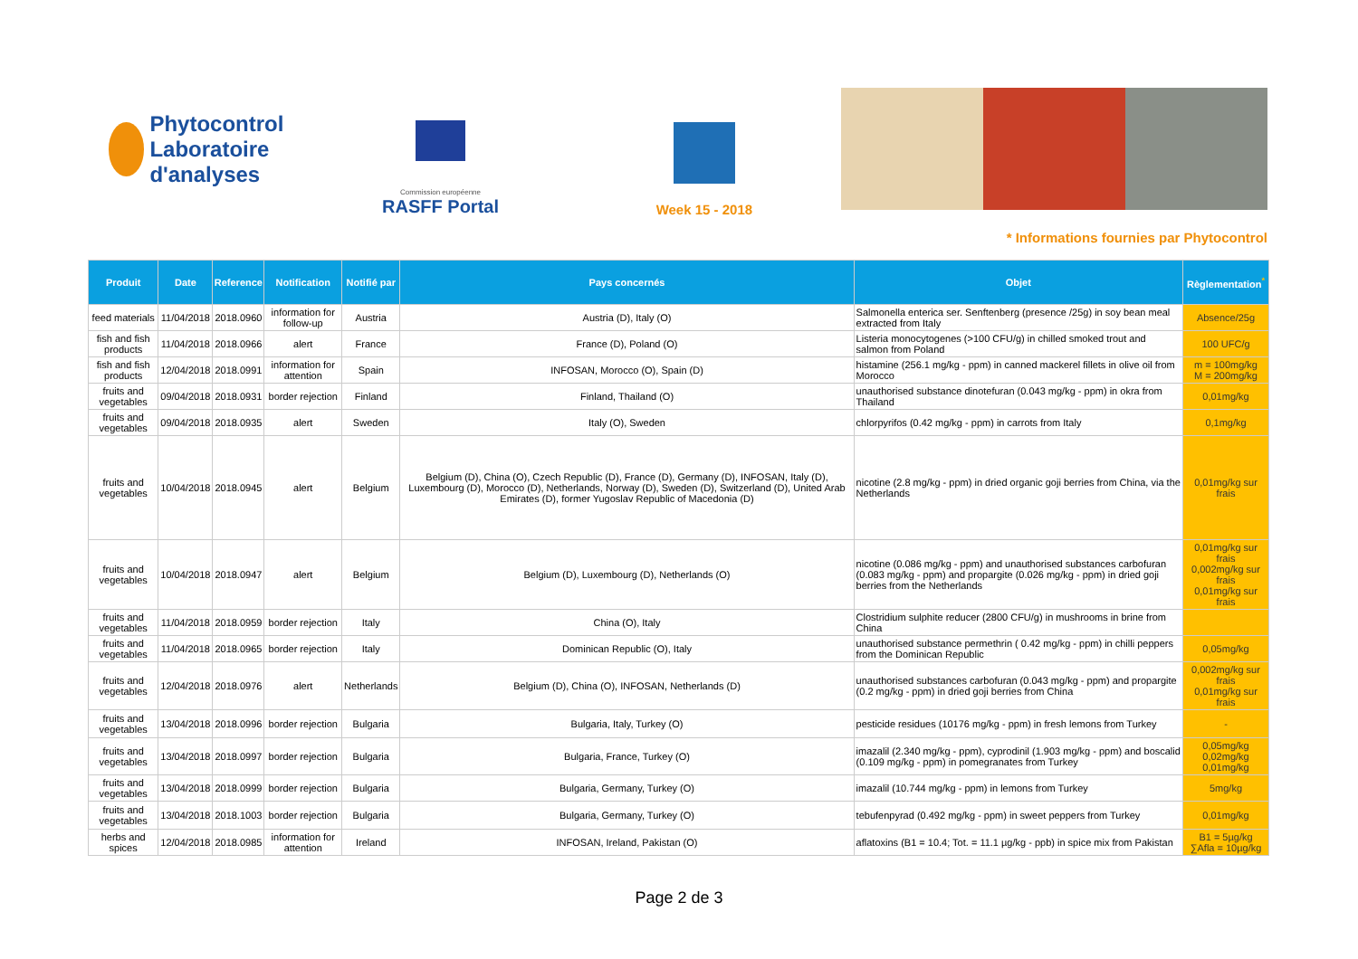Phytocontrol
Laboratoire d'analyses
Commission européenne
RASFF Portal
Week 15 - 2018
* Informations fournies par Phytocontrol
| Produit | Date | Reference | Notification | Notifié par | Pays concernés | Objet | Règlementation<sup>*</sup> |
| --- | --- | --- | --- | --- | --- | --- | --- |
| feed materials | 11/04/2018 | 2018.0960 | information for follow-up | Austria | Austria (D), Italy (O) | Salmonella enterica ser. Senftenberg (presence /25g) in soy bean meal extracted from Italy | Absence/25g |
| fish and fish products | 11/04/2018 | 2018.0966 | alert | France | France (D), Poland (O) | Listeria monocytogenes (>100 CFU/g) in chilled smoked trout and salmon from Poland | 100 UFC/g |
| fish and fish products | 12/04/2018 | 2018.0991 | information for attention | Spain | INFOSAN, Morocco (O), Spain (D) | histamine (256.1 mg/kg - ppm) in canned mackerel fillets in olive oil from Morocco | m = 100mg/kg M = 200mg/kg |
| fruits and vegetables | 09/04/2018 | 2018.0931 | border rejection | Finland | Finland, Thailand (O) | unauthorised substance dinotefuran (0.043 mg/kg - ppm) in okra from Thailand | 0,01mg/kg |
| fruits and vegetables | 09/04/2018 | 2018.0935 | alert | Sweden | Italy (O), Sweden | chlorpyrifos (0.42 mg/kg - ppm) in carrots from Italy | 0,1mg/kg |
| fruits and vegetables | 10/04/2018 | 2018.0945 | alert | Belgium | Belgium (D), China (O), Czech Republic (D), France (D), Germany (D), INFOSAN, Italy (D), Luxembourg (D), Morocco (D), Netherlands, Norway (D), Sweden (D), Switzerland (D), United Arab Emirates (D), former Yugoslav Republic of Macedonia (D) | nicotine (2.8 mg/kg - ppm) in dried organic goji berries from China, via the Netherlands | 0,01mg/kg sur frais |
| fruits and vegetables | 10/04/2018 | 2018.0947 | alert | Belgium | Belgium (D), Luxembourg (D), Netherlands (O) | nicotine (0.086 mg/kg - ppm) and unauthorised substances carbofuran (0.083 mg/kg - ppm) and propargite (0.026 mg/kg - ppm) in dried goji berries from the Netherlands | 0,01mg/kg sur frais 0,002mg/kg sur frais 0,01mg/kg sur frais |
| fruits and vegetables | 11/04/2018 | 2018.0959 | border rejection | Italy | China (O), Italy | Clostridium sulphite reducer (2800 CFU/g) in mushrooms in brine from China | |
| fruits and vegetables | 11/04/2018 | 2018.0965 | border rejection | Italy | Dominican Republic (O), Italy | unauthorised substance permethrin ( 0.42 mg/kg - ppm) in chilli peppers from the Dominican Republic | 0,05mg/kg |
| fruits and vegetables | 12/04/2018 | 2018.0976 | alert | Netherlands | Belgium (D), China (O), INFOSAN, Netherlands (D) | unauthorised substances carbofuran (0.043 mg/kg - ppm) and propargite (0.2 mg/kg - ppm) in dried goji berries from China | 0,002mg/kg sur frais 0,01mg/kg sur frais |
| fruits and vegetables | 13/04/2018 | 2018.0996 | border rejection | Bulgaria | Bulgaria, Italy, Turkey (O) | pesticide residues (10176 mg/kg - ppm) in fresh lemons from Turkey | - |
| fruits and vegetables | 13/04/2018 | 2018.0997 | border rejection | Bulgaria | Bulgaria, France, Turkey (O) | imazalil (2.340 mg/kg - ppm), cyprodinil (1.903 mg/kg - ppm) and boscalid (0.109 mg/kg - ppm) in pomegranates from Turkey | 0,05mg/kg 0,02mg/kg 0,01mg/kg |
| fruits and vegetables | 13/04/2018 | 2018.0999 | border rejection | Bulgaria | Bulgaria, Germany, Turkey (O) | imazalil (10.744 mg/kg - ppm) in lemons from Turkey | 5mg/kg |
| fruits and vegetables | 13/04/2018 | 2018.1003 | border rejection | Bulgaria | Bulgaria, Germany, Turkey (O) | tebufenpyrad (0.492 mg/kg - ppm) in sweet peppers from Turkey | 0,01mg/kg |
| herbs and spices | 12/04/2018 | 2018.0985 | information for attention | Ireland | INFOSAN, Ireland, Pakistan (O) | aflatoxins (B1 = 10.4; Tot. = 11.1 µg/kg - ppb) in spice mix from Pakistan | B1 = 5µg/kg ∑Afla = 10µg/kg |
Page 2 de 3